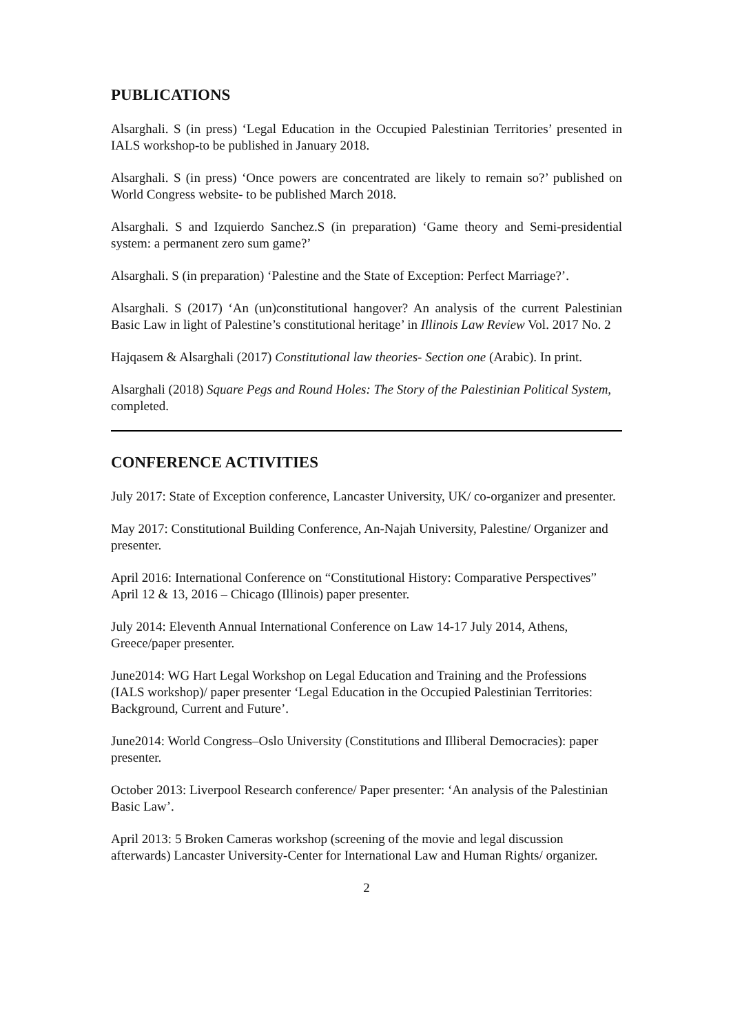PUBLICATIONS
Alsarghali. S (in press) ‘Legal Education in the Occupied Palestinian Territories’ presented in IALS workshop-to be published in January 2018.
Alsarghali. S (in press) ‘Once powers are concentrated are likely to remain so?’ published on World Congress website- to be published March 2018.
Alsarghali. S and Izquierdo Sanchez.S (in preparation) ‘Game theory and Semi-presidential system: a permanent zero sum game?’
Alsarghali. S (in preparation) ‘Palestine and the State of Exception: Perfect Marriage?’.
Alsarghali. S (2017) ‘An (un)constitutional hangover? An analysis of the current Palestinian Basic Law in light of Palestine’s constitutional heritage’ in Illinois Law Review Vol. 2017 No. 2
Hajqasem & Alsarghali (2017) Constitutional law theories- Section one (Arabic). In print.
Alsarghali (2018) Square Pegs and Round Holes: The Story of the Palestinian Political System, completed.
CONFERENCE ACTIVITIES
July 2017: State of Exception conference, Lancaster University, UK/ co-organizer and presenter.
May 2017: Constitutional Building Conference, An-Najah University, Palestine/ Organizer and presenter.
April 2016: International Conference on “Constitutional History: Comparative Perspectives” April 12 & 13, 2016 – Chicago (Illinois) paper presenter.
July 2014: Eleventh Annual International Conference on Law 14-17 July 2014, Athens, Greece/paper presenter.
June2014: WG Hart Legal Workshop on Legal Education and Training and the Professions (IALS workshop)/ paper presenter ‘Legal Education in the Occupied Palestinian Territories: Background, Current and Future’.
June2014: World Congress–Oslo University (Constitutions and Illiberal Democracies): paper presenter.
October 2013: Liverpool Research conference/ Paper presenter: ‘An analysis of the Palestinian Basic Law’.
April 2013: 5 Broken Cameras workshop (screening of the movie and legal discussion afterwards) Lancaster University-Center for International Law and Human Rights/ organizer.
2